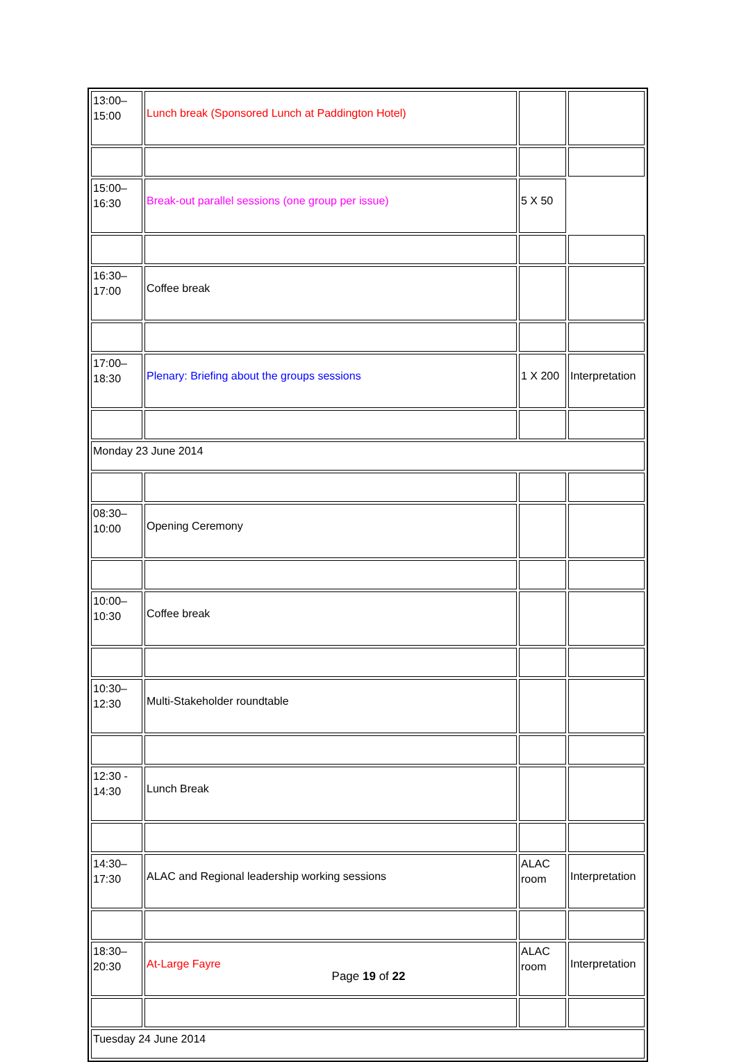| 13:00– 15:00 | Lunch break (Sponsored Lunch at Paddington Hotel) | | |
| 15:00– 16:30 | Break-out parallel sessions (one group per issue) | 5 X 50 | |
| 16:30– 17:00 | Coffee break | | |
| 17:00– 18:30 | Plenary: Briefing about the groups sessions | 1 X 200 | Interpretation |
| Monday 23 June 2014 | | | |
| 08:30– 10:00 | Opening Ceremony | | |
| 10:00– 10:30 | Coffee break | | |
| 10:30– 12:30 | Multi-Stakeholder roundtable | | |
| 12:30 - 14:30 | Lunch Break | | |
| 14:30– 17:30 | ALAC and Regional leadership working sessions | ALAC room | Interpretation |
| 18:30– 20:30 | At-Large Fayre | ALAC room | Interpretation |
| Tuesday 24 June 2014 | | | |
Page 19 of 22